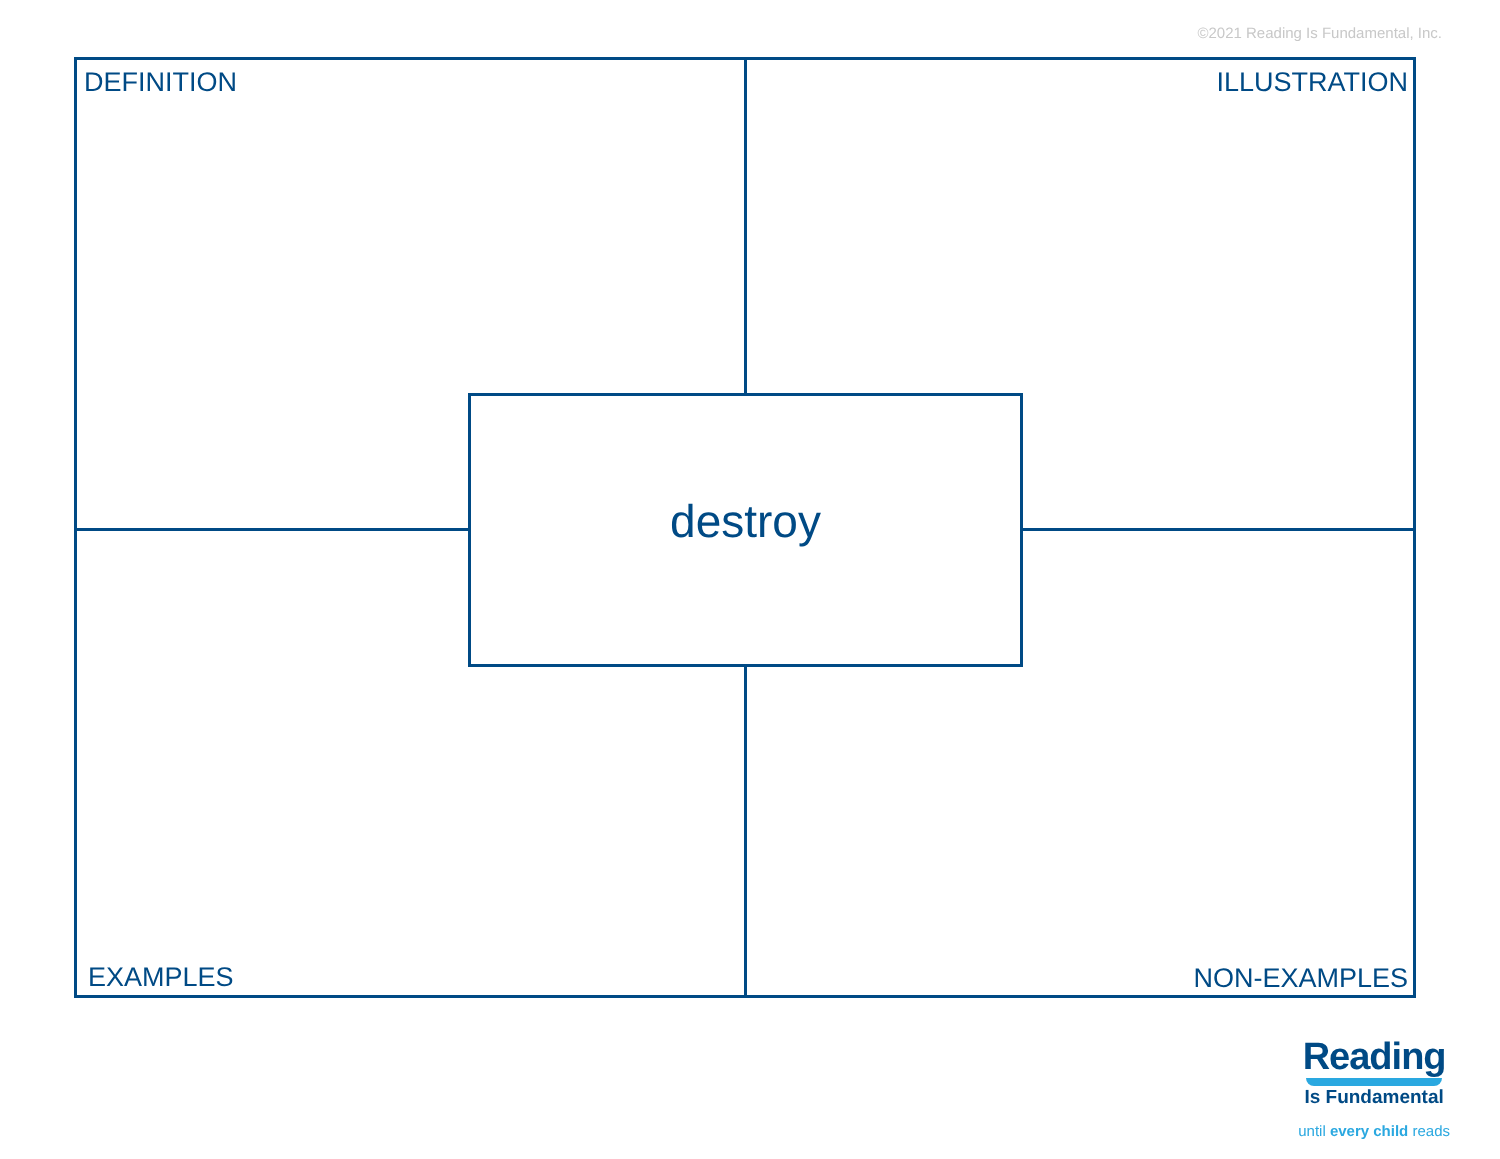©2021 Reading Is Fundamental, Inc.
DEFINITION ILLUSTRATION
destroy
EXAMPLES NON-EXAMPLES
Reading
Is Fundamental
until every child reads